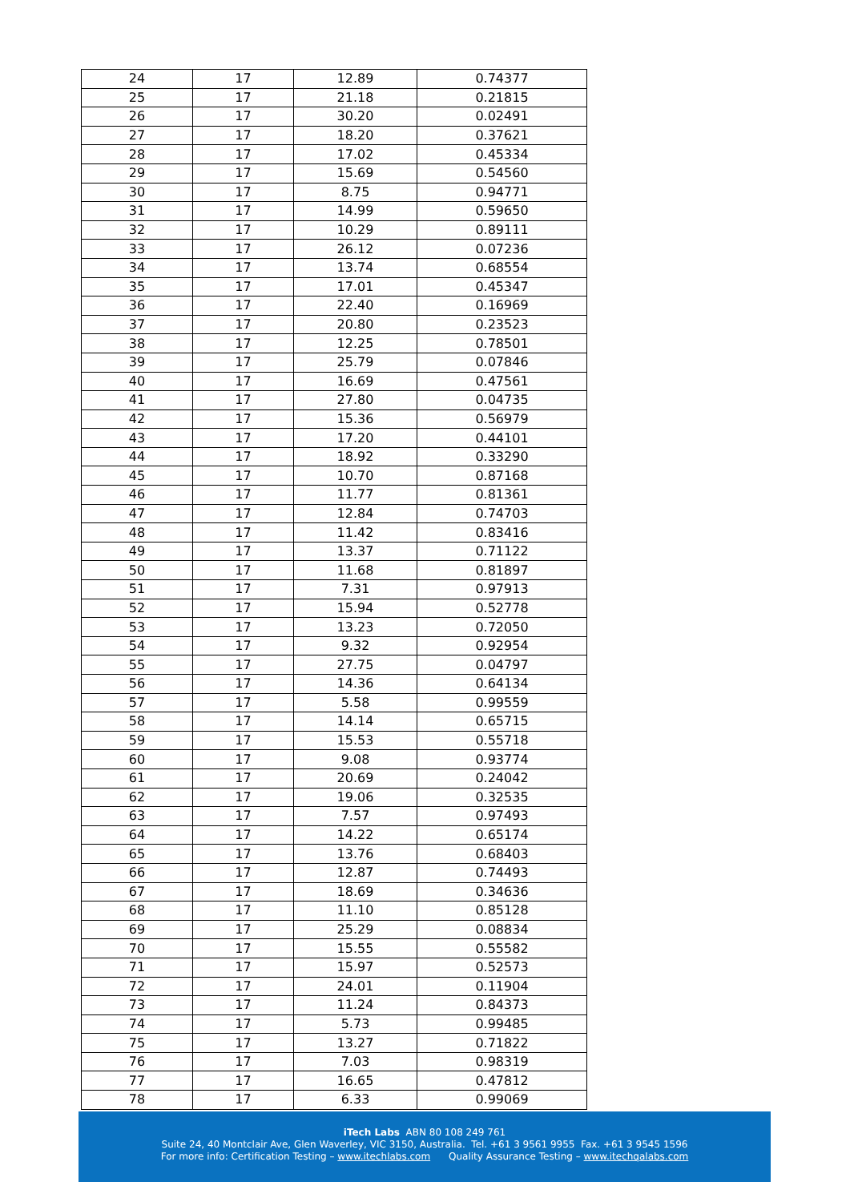| 24 | 17 | 12.89 | 0.74377 |
| 25 | 17 | 21.18 | 0.21815 |
| 26 | 17 | 30.20 | 0.02491 |
| 27 | 17 | 18.20 | 0.37621 |
| 28 | 17 | 17.02 | 0.45334 |
| 29 | 17 | 15.69 | 0.54560 |
| 30 | 17 | 8.75 | 0.94771 |
| 31 | 17 | 14.99 | 0.59650 |
| 32 | 17 | 10.29 | 0.89111 |
| 33 | 17 | 26.12 | 0.07236 |
| 34 | 17 | 13.74 | 0.68554 |
| 35 | 17 | 17.01 | 0.45347 |
| 36 | 17 | 22.40 | 0.16969 |
| 37 | 17 | 20.80 | 0.23523 |
| 38 | 17 | 12.25 | 0.78501 |
| 39 | 17 | 25.79 | 0.07846 |
| 40 | 17 | 16.69 | 0.47561 |
| 41 | 17 | 27.80 | 0.04735 |
| 42 | 17 | 15.36 | 0.56979 |
| 43 | 17 | 17.20 | 0.44101 |
| 44 | 17 | 18.92 | 0.33290 |
| 45 | 17 | 10.70 | 0.87168 |
| 46 | 17 | 11.77 | 0.81361 |
| 47 | 17 | 12.84 | 0.74703 |
| 48 | 17 | 11.42 | 0.83416 |
| 49 | 17 | 13.37 | 0.71122 |
| 50 | 17 | 11.68 | 0.81897 |
| 51 | 17 | 7.31 | 0.97913 |
| 52 | 17 | 15.94 | 0.52778 |
| 53 | 17 | 13.23 | 0.72050 |
| 54 | 17 | 9.32 | 0.92954 |
| 55 | 17 | 27.75 | 0.04797 |
| 56 | 17 | 14.36 | 0.64134 |
| 57 | 17 | 5.58 | 0.99559 |
| 58 | 17 | 14.14 | 0.65715 |
| 59 | 17 | 15.53 | 0.55718 |
| 60 | 17 | 9.08 | 0.93774 |
| 61 | 17 | 20.69 | 0.24042 |
| 62 | 17 | 19.06 | 0.32535 |
| 63 | 17 | 7.57 | 0.97493 |
| 64 | 17 | 14.22 | 0.65174 |
| 65 | 17 | 13.76 | 0.68403 |
| 66 | 17 | 12.87 | 0.74493 |
| 67 | 17 | 18.69 | 0.34636 |
| 68 | 17 | 11.10 | 0.85128 |
| 69 | 17 | 25.29 | 0.08834 |
| 70 | 17 | 15.55 | 0.55582 |
| 71 | 17 | 15.97 | 0.52573 |
| 72 | 17 | 24.01 | 0.11904 |
| 73 | 17 | 11.24 | 0.84373 |
| 74 | 17 | 5.73 | 0.99485 |
| 75 | 17 | 13.27 | 0.71822 |
| 76 | 17 | 7.03 | 0.98319 |
| 77 | 17 | 16.65 | 0.47812 |
| 78 | 17 | 6.33 | 0.99069 |
iTech Labs ABN 80 108 249 761
Suite 24, 40 Montclair Ave, Glen Waverley, VIC 3150, Australia. Tel. +61 3 9561 9955 Fax. +61 3 9545 1596
For more info: Certification Testing – www.itechlabs.com Quality Assurance Testing – www.itechqalabs.com